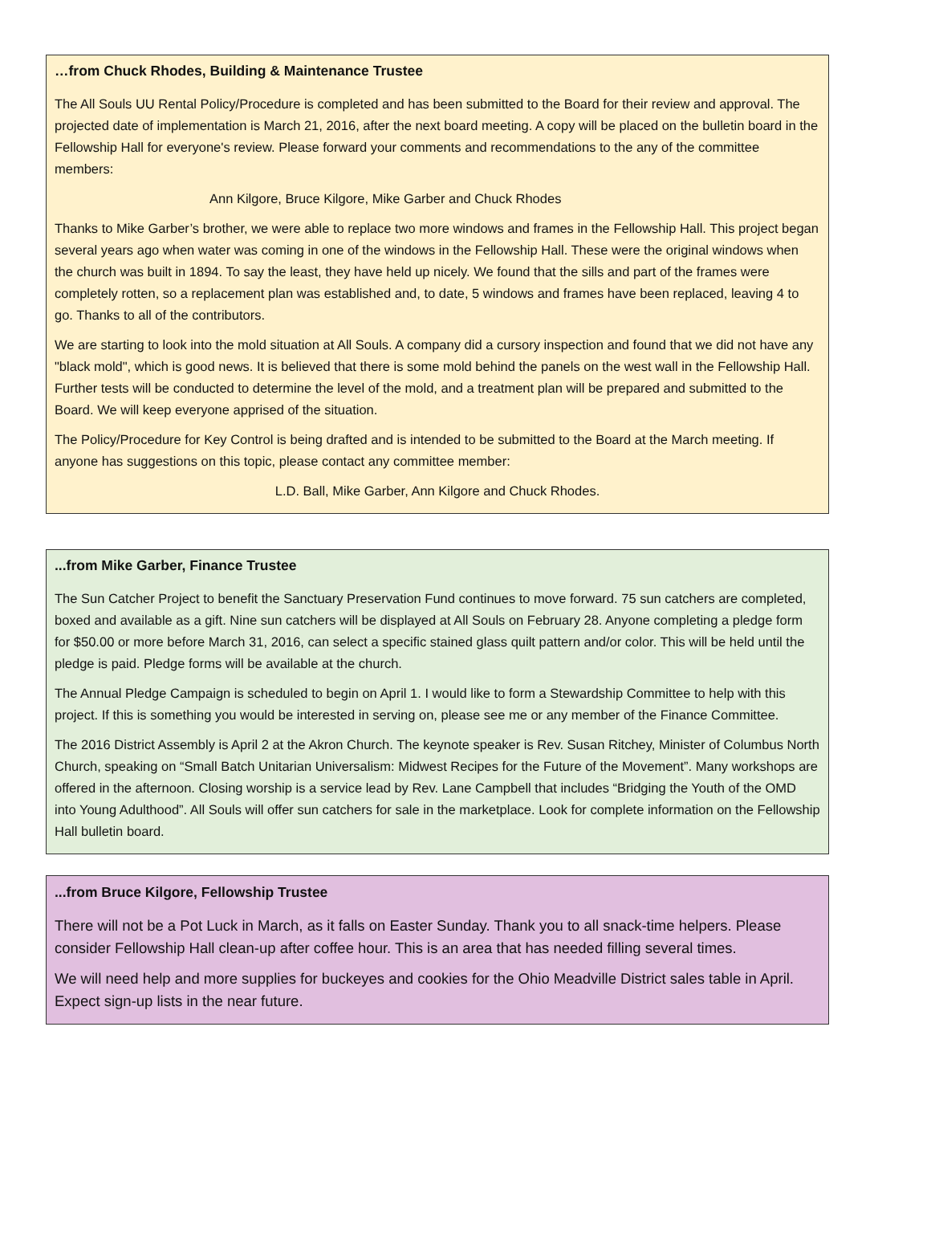…from Chuck Rhodes, Building & Maintenance Trustee
The All Souls UU Rental Policy/Procedure is completed and has been submitted to the Board for their review and approval. The projected date of implementation is March 21, 2016, after the next board meeting. A copy will be placed on the bulletin board in the Fellowship Hall for everyone's review. Please forward your comments and recommendations to the any of the committee members:
Ann Kilgore, Bruce Kilgore, Mike Garber and Chuck Rhodes
Thanks to Mike Garber’s brother, we were able to replace two more windows and frames in the Fellowship Hall. This project began several years ago when water was coming in one of the windows in the Fellowship Hall. These were the original windows when the church was built in 1894. To say the least, they have held up nicely. We found that the sills and part of the frames were completely rotten, so a replacement plan was established and, to date, 5 windows and frames have been replaced, leaving 4 to go. Thanks to all of the contributors.
We are starting to look into the mold situation at All Souls. A company did a cursory inspection and found that we did not have any "black mold", which is good news. It is believed that there is some mold behind the panels on the west wall in the Fellowship Hall. Further tests will be conducted to determine the level of the mold, and a treatment plan will be prepared and submitted to the Board. We will keep everyone apprised of the situation.
The Policy/Procedure for Key Control is being drafted and is intended to be submitted to the Board at the March meeting. If anyone has suggestions on this topic, please contact any committee member:
L.D. Ball, Mike Garber, Ann Kilgore and Chuck Rhodes.
...from Mike Garber, Finance Trustee
The Sun Catcher Project to benefit the Sanctuary Preservation Fund continues to move forward. 75 sun catchers are completed, boxed and available as a gift. Nine sun catchers will be displayed at All Souls on February 28. Anyone completing a pledge form for $50.00 or more before March 31, 2016, can select a specific stained glass quilt pattern and/or color. This will be held until the pledge is paid. Pledge forms will be available at the church.
The Annual Pledge Campaign is scheduled to begin on April 1. I would like to form a Stewardship Committee to help with this project. If this is something you would be interested in serving on, please see me or any member of the Finance Committee.
The 2016 District Assembly is April 2 at the Akron Church. The keynote speaker is Rev. Susan Ritchey, Minister of Columbus North Church, speaking on “Small Batch Unitarian Universalism: Midwest Recipes for the Future of the Movement”. Many workshops are offered in the afternoon. Closing worship is a service lead by Rev. Lane Campbell that includes “Bridging the Youth of the OMD into Young Adulthood”. All Souls will offer sun catchers for sale in the marketplace. Look for complete information on the Fellowship Hall bulletin board.
...from Bruce Kilgore, Fellowship Trustee
There will not be a Pot Luck in March, as it falls on Easter Sunday. Thank you to all snack-time helpers. Please consider Fellowship Hall clean-up after coffee hour. This is an area that has needed filling several times.
We will need help and more supplies for buckeyes and cookies for the Ohio Meadville District sales table in April. Expect sign-up lists in the near future.